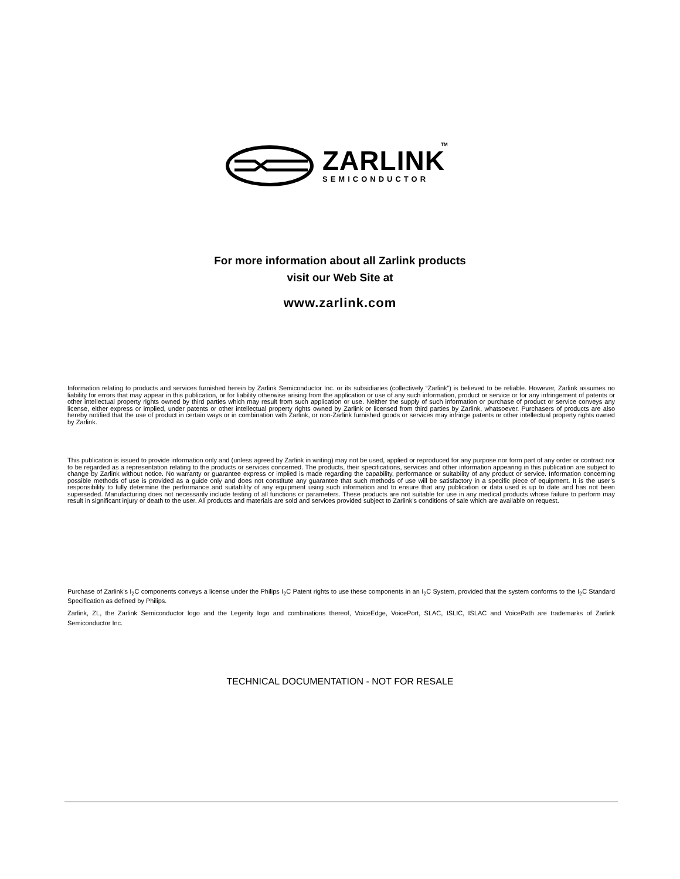TM
ZARLINK
SEMICONDUCTOR
For more information about all Zarlink products
visit our Web Site at
www.zarlink.com
Information relating to products and services furnished herein by Zarlink Semiconductor Inc. or its subsidiaries (collectively “Zarlink”) is believed to be reliable. However, Zarlink assumes no liability for errors that may appear in this publication, or for liability otherwise arising from the application or use of any such information, product or service or for any infringement of patents or other intellectual property rights owned by third parties which may result from such application or use. Neither the supply of such information or purchase of product or service conveys any license, either express or implied, under patents or other intellectual property rights owned by Zarlink or licensed from third parties by Zarlink, whatsoever. Purchasers of products are also hereby notified that the use of product in certain ways or in combination with Zarlink, or non-Zarlink furnished goods or services may infringe patents or other intellectual property rights owned by Zarlink.
This publication is issued to provide information only and (unless agreed by Zarlink in writing) may not be used, applied or reproduced for any purpose nor form part of any order or contract nor to be regarded as a representation relating to the products or services concerned. The products, their specifications, services and other information appearing in this publication are subject to change by Zarlink without notice. No warranty or guarantee express or implied is made regarding the capability, performance or suitability of any product or service. Information concerning possible methods of use is provided as a guide only and does not constitute any guarantee that such methods of use will be satisfactory in a specific piece of equipment. It is the user’s responsibility to fully determine the performance and suitability of any equipment using such information and to ensure that any publication or data used is up to date and has not been superseded. Manufacturing does not necessarily include testing of all functions or parameters. These products are not suitable for use in any medical products whose failure to perform may result in significant injury or death to the user. All products and materials are sold and services provided subject to Zarlink’s conditions of sale which are available on request.
Purchase of Zarlink’s I<sub>2</sub>C components conveys a license under the Philips I<sub>2</sub>C Patent rights to use these components in an I<sub>2</sub>C System, provided that the system conforms to the I<sub>2</sub>C Standard Specification as defined by Philips.
Zarlink, ZL, the Zarlink Semiconductor logo and the Legerity logo and combinations thereof, VoiceEdge, VoicePort, SLAC, ISLIC, ISLAC and VoicePath are trademarks of Zarlink Semiconductor Inc.
TECHNICAL DOCUMENTATION - NOT FOR RESALE